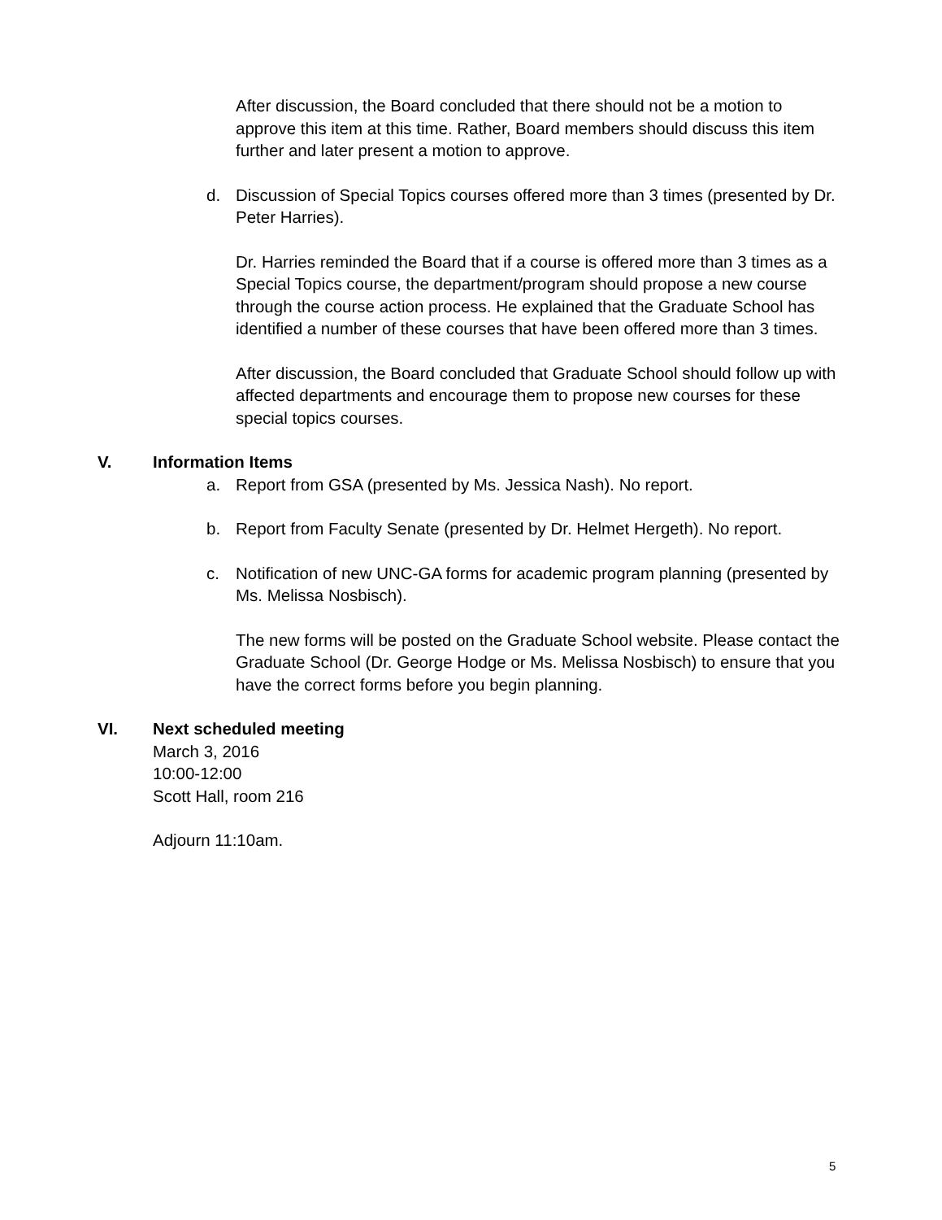After discussion, the Board concluded that there should not be a motion to approve this item at this time. Rather, Board members should discuss this item further and later present a motion to approve.
d. Discussion of Special Topics courses offered more than 3 times (presented by Dr. Peter Harries).
Dr. Harries reminded the Board that if a course is offered more than 3 times as a Special Topics course, the department/program should propose a new course through the course action process. He explained that the Graduate School has identified a number of these courses that have been offered more than 3 times.
After discussion, the Board concluded that Graduate School should follow up with affected departments and encourage them to propose new courses for these special topics courses.
V. Information Items
a. Report from GSA (presented by Ms. Jessica Nash). No report.
b. Report from Faculty Senate (presented by Dr. Helmet Hergeth). No report.
c. Notification of new UNC-GA forms for academic program planning (presented by Ms. Melissa Nosbisch).
The new forms will be posted on the Graduate School website. Please contact the Graduate School (Dr. George Hodge or Ms. Melissa Nosbisch) to ensure that you have the correct forms before you begin planning.
VI. Next scheduled meeting
March 3, 2016
10:00-12:00
Scott Hall, room 216
Adjourn 11:10am.
5